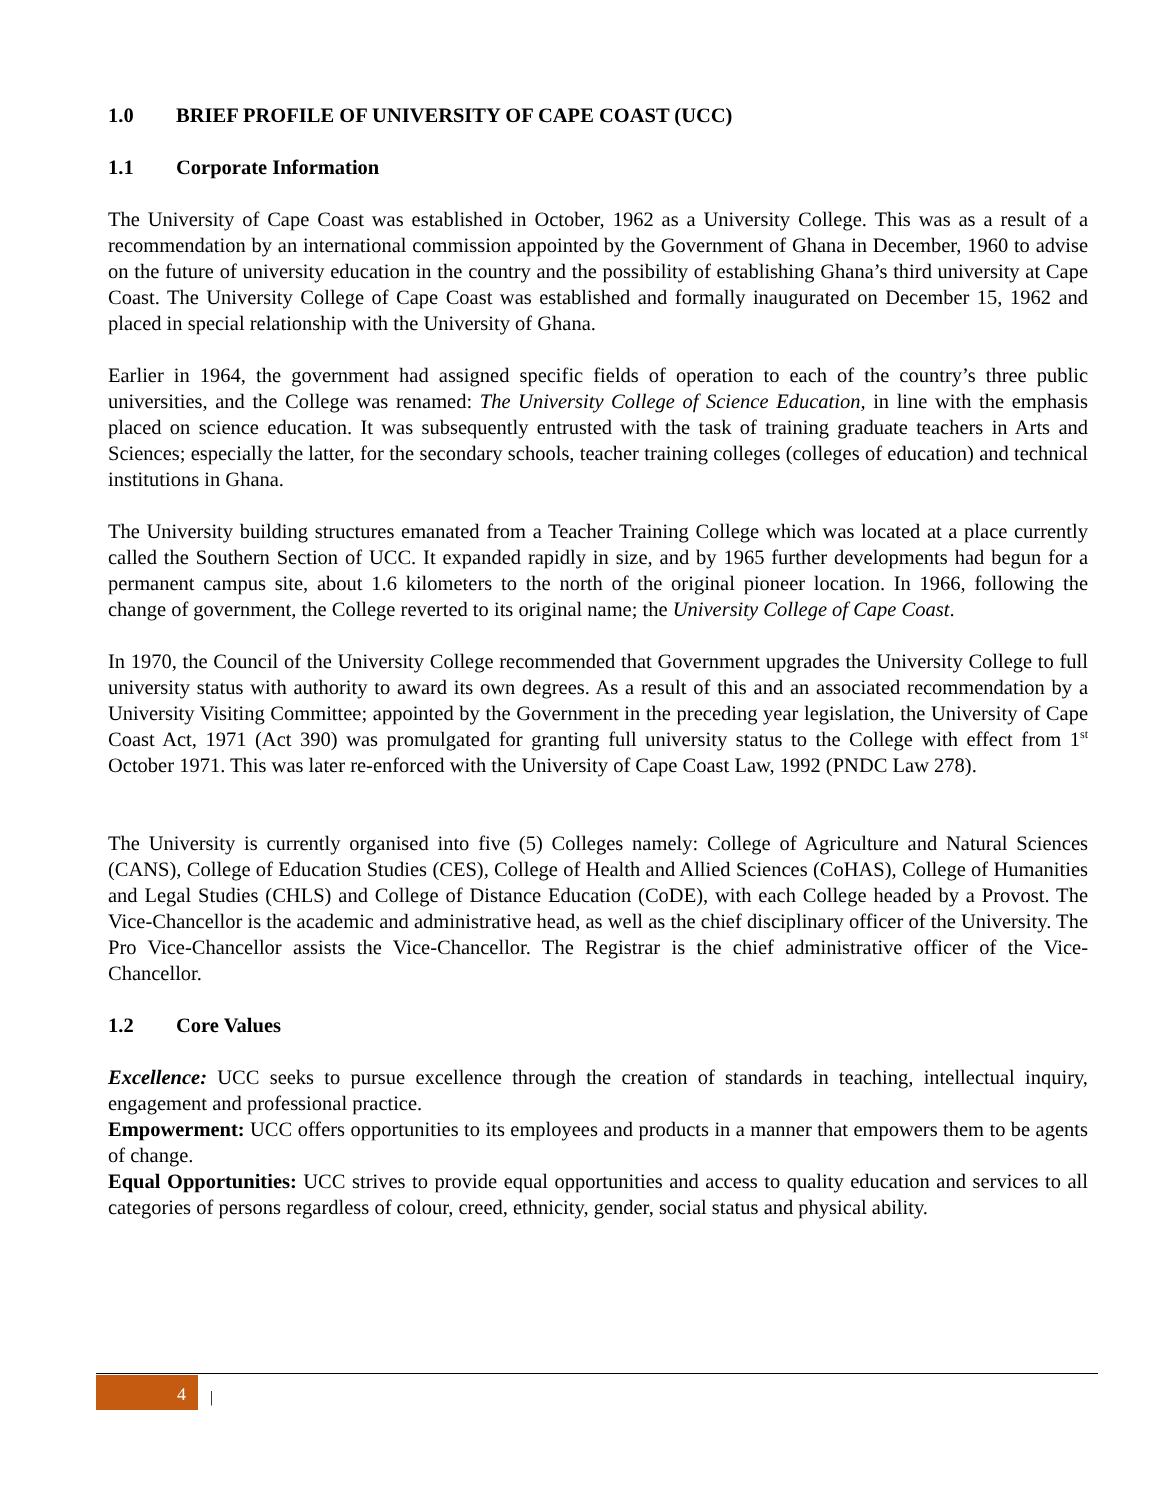1.0 BRIEF PROFILE OF UNIVERSITY OF CAPE COAST (UCC)
1.1 Corporate Information
The University of Cape Coast was established in October, 1962 as a University College. This was as a result of a recommendation by an international commission appointed by the Government of Ghana in December, 1960 to advise on the future of university education in the country and the possibility of establishing Ghana’s third university at Cape Coast. The University College of Cape Coast was established and formally inaugurated on December 15, 1962 and placed in special relationship with the University of Ghana.
Earlier in 1964, the government had assigned specific fields of operation to each of the country’s three public universities, and the College was renamed: The University College of Science Education, in line with the emphasis placed on science education. It was subsequently entrusted with the task of training graduate teachers in Arts and Sciences; especially the latter, for the secondary schools, teacher training colleges (colleges of education) and technical institutions in Ghana.
The University building structures emanated from a Teacher Training College which was located at a place currently called the Southern Section of UCC. It expanded rapidly in size, and by 1965 further developments had begun for a permanent campus site, about 1.6 kilometers to the north of the original pioneer location. In 1966, following the change of government, the College reverted to its original name; the University College of Cape Coast.
In 1970, the Council of the University College recommended that Government upgrades the University College to full university status with authority to award its own degrees. As a result of this and an associated recommendation by a University Visiting Committee; appointed by the Government in the preceding year legislation, the University of Cape Coast Act, 1971 (Act 390) was promulgated for granting full university status to the College with effect from 1<sup>st</sup> October 1971. This was later re-enforced with the University of Cape Coast Law, 1992 (PNDC Law 278).
The University is currently organised into five (5) Colleges namely: College of Agriculture and Natural Sciences (CANS), College of Education Studies (CES), College of Health and Allied Sciences (CoHAS), College of Humanities and Legal Studies (CHLS) and College of Distance Education (CoDE), with each College headed by a Provost. The Vice-Chancellor is the academic and administrative head, as well as the chief disciplinary officer of the University. The Pro Vice-Chancellor assists the Vice-Chancellor. The Registrar is the chief administrative officer of the Vice-Chancellor.
1.2 Core Values
Excellence: UCC seeks to pursue excellence through the creation of standards in teaching, intellectual inquiry, engagement and professional practice.
Empowerment: UCC offers opportunities to its employees and products in a manner that empowers them to be agents of change.
Equal Opportunities: UCC strives to provide equal opportunities and access to quality education and services to all categories of persons regardless of colour, creed, ethnicity, gender, social status and physical ability.
4 |